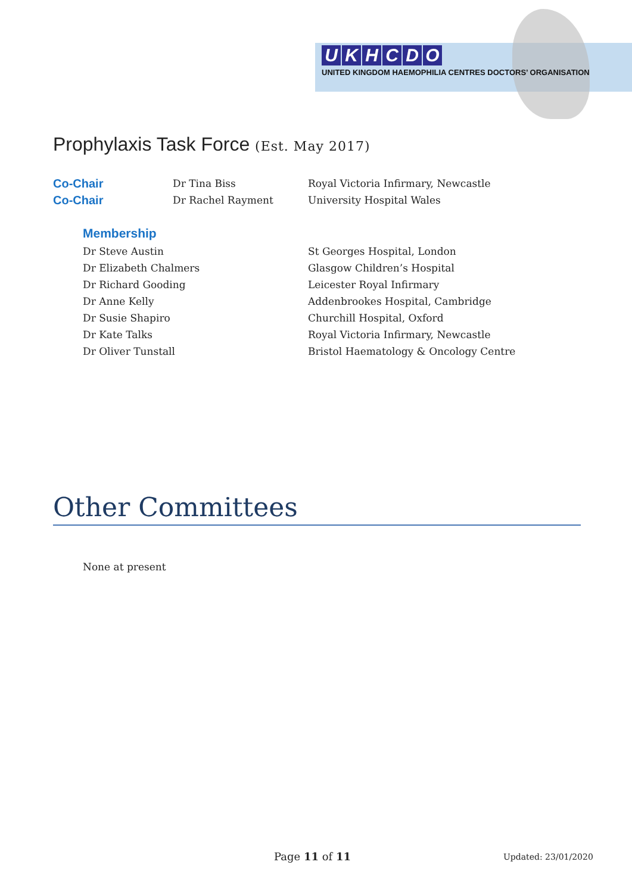UKHCDO
UNITED KINGDOM HAEMOPHILIA CENTRES DOCTORS’ ORGANISATION
Prophylaxis Task Force (Est. May 2017)
| Co-Chair | Dr Tina Biss | Royal Victoria Infirmary, Newcastle |
| Co-Chair | Dr Rachel Rayment | University Hospital Wales |
Membership
| Dr Steve Austin | St Georges Hospital, London |
| Dr Elizabeth Chalmers | Glasgow Children’s Hospital |
| Dr Richard Gooding | Leicester Royal Infirmary |
| Dr Anne Kelly | Addenbrookes Hospital, Cambridge |
| Dr Susie Shapiro | Churchill Hospital, Oxford |
| Dr Kate Talks | Royal Victoria Infirmary, Newcastle |
| Dr Oliver Tunstall | Bristol Haematology & Oncology Centre |
Other Committees
None at present
Page 11 of 11 Updated: 23/01/2020